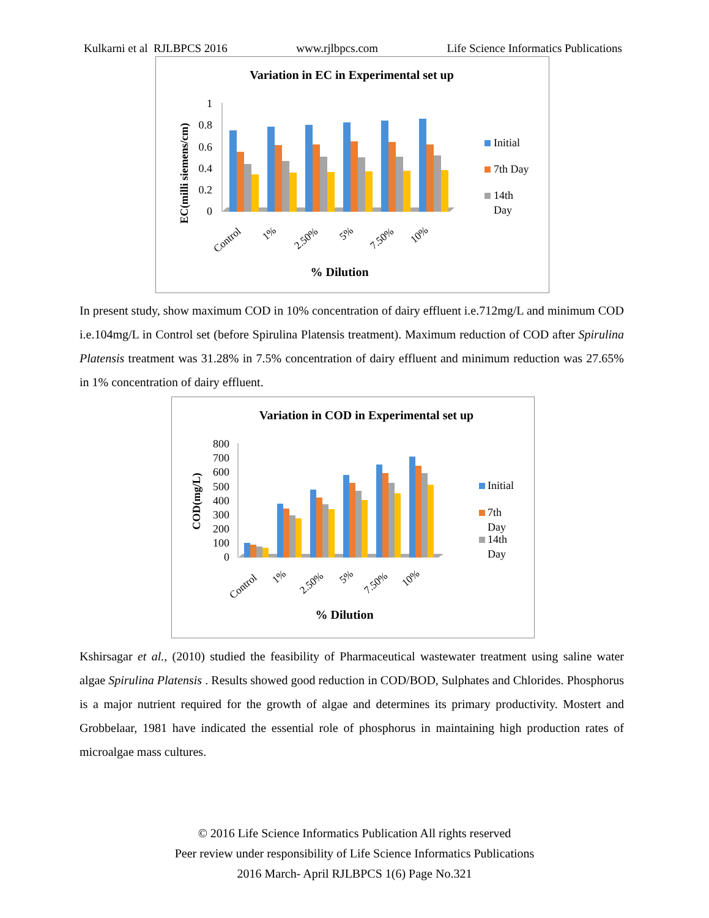Kulkarni et al RJLBPCS 2016 www.rjlbpcs.com Life Science Informatics Publications
Variation in EC in Experimental set up
EC(milli siemens/cm)
1
0.8
0.6
0.4
0.2
0
Control
1%
2.50%
5%
7.50%
10%
% Dilution
Initial
7th Day
14th
Day
In present study, show maximum COD in 10% concentration of dairy effluent i.e.712mg/L and minimum COD i.e.104mg/L in Control set (before Spirulina Platensis treatment). Maximum reduction of COD after Spirulina Platensis treatment was 31.28% in 7.5% concentration of dairy effluent and minimum reduction was 27.65% in 1% concentration of dairy effluent.
Variation in COD in Experimental set up
COD(mg/L)
800
700
600
500
400
300
200
100
0
Control
1%
2.50%
5%
7.50%
10%
% Dilution
Initial
7th
Day
14th
Day
Kshirsagar et al., (2010) studied the feasibility of Pharmaceutical wastewater treatment using saline water algae Spirulina Platensis . Results showed good reduction in COD/BOD, Sulphates and Chlorides. Phosphorus is a major nutrient required for the growth of algae and determines its primary productivity. Mostert and Grobbelaar, 1981 have indicated the essential role of phosphorus in maintaining high production rates of microalgae mass cultures.
© 2016 Life Science Informatics Publication All rights reserved
Peer review under responsibility of Life Science Informatics Publications
2016 March- April RJLBPCS 1(6) Page No.321